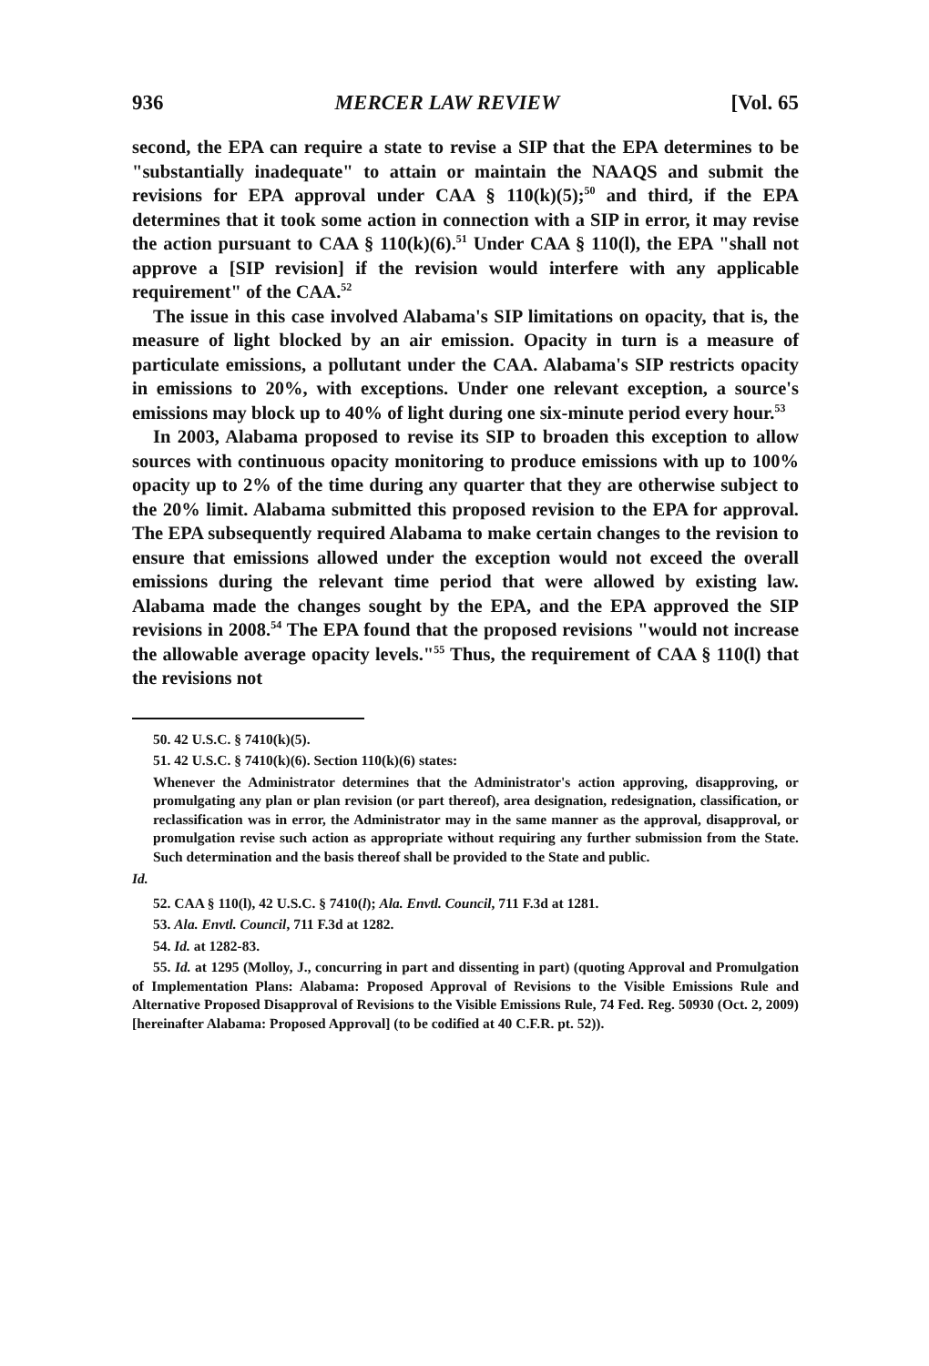936 MERCER LAW REVIEW [Vol. 65
second, the EPA can require a state to revise a SIP that the EPA determines to be "substantially inadequate" to attain or maintain the NAAQS and submit the revisions for EPA approval under CAA § 110(k)(5);<sup>50</sup> and third, if the EPA determines that it took some action in connection with a SIP in error, it may revise the action pursuant to CAA § 110(k)(6).<sup>51</sup> Under CAA § 110(l), the EPA "shall not approve a [SIP revision] if the revision would interfere with any applicable requirement" of the CAA.<sup>52</sup>
The issue in this case involved Alabama's SIP limitations on opacity, that is, the measure of light blocked by an air emission. Opacity in turn is a measure of particulate emissions, a pollutant under the CAA. Alabama's SIP restricts opacity in emissions to 20%, with exceptions. Under one relevant exception, a source's emissions may block up to 40% of light during one six-minute period every hour.<sup>53</sup>
In 2003, Alabama proposed to revise its SIP to broaden this exception to allow sources with continuous opacity monitoring to produce emissions with up to 100% opacity up to 2% of the time during any quarter that they are otherwise subject to the 20% limit. Alabama submitted this proposed revision to the EPA for approval. The EPA subsequently required Alabama to make certain changes to the revision to ensure that emissions allowed under the exception would not exceed the overall emissions during the relevant time period that were allowed by existing law. Alabama made the changes sought by the EPA, and the EPA approved the SIP revisions in 2008.<sup>54</sup> The EPA found that the proposed revisions "would not increase the allowable average opacity levels."<sup>55</sup> Thus, the requirement of CAA § 110(l) that the revisions not
50. 42 U.S.C. § 7410(k)(5).
51. 42 U.S.C. § 7410(k)(6). Section 110(k)(6) states:
Whenever the Administrator determines that the Administrator's action approving, disapproving, or promulgating any plan or plan revision (or part thereof), area designation, redesignation, classification, or reclassification was in error, the Administrator may in the same manner as the approval, disapproval, or promulgation revise such action as appropriate without requiring any further submission from the State. Such determination and the basis thereof shall be provided to the State and public.
Id.
52. CAA § 110(l), 42 U.S.C. § 7410(l); Ala. Envtl. Council, 711 F.3d at 1281.
53. Ala. Envtl. Council, 711 F.3d at 1282.
54. Id. at 1282-83.
55. Id. at 1295 (Molloy, J., concurring in part and dissenting in part) (quoting Approval and Promulgation of Implementation Plans: Alabama: Proposed Approval of Revisions to the Visible Emissions Rule and Alternative Proposed Disapproval of Revisions to the Visible Emissions Rule, 74 Fed. Reg. 50930 (Oct. 2, 2009) [hereinafter Alabama: Proposed Approval] (to be codified at 40 C.F.R. pt. 52)).